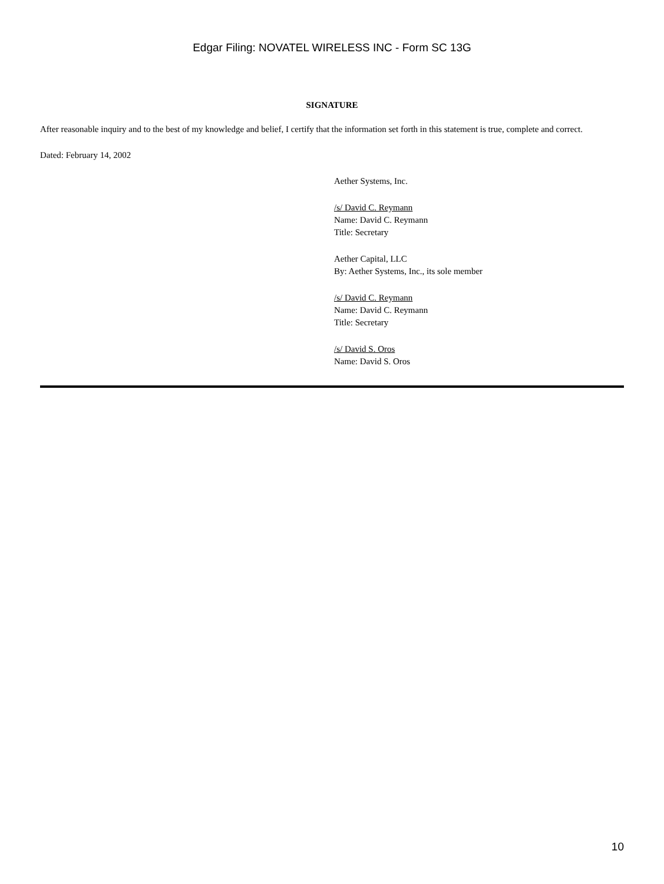Edgar Filing: NOVATEL WIRELESS INC - Form SC 13G
SIGNATURE
After reasonable inquiry and to the best of my knowledge and belief, I certify that the information set forth in this statement is true, complete and correct.
Dated: February 14, 2002
Aether Systems, Inc.
/s/ David C. Reymann
Name: David C. Reymann
Title: Secretary
Aether Capital, LLC
By: Aether Systems, Inc., its sole member
/s/ David C. Reymann
Name: David C. Reymann
Title: Secretary
/s/ David S. Oros
Name: David S. Oros
10